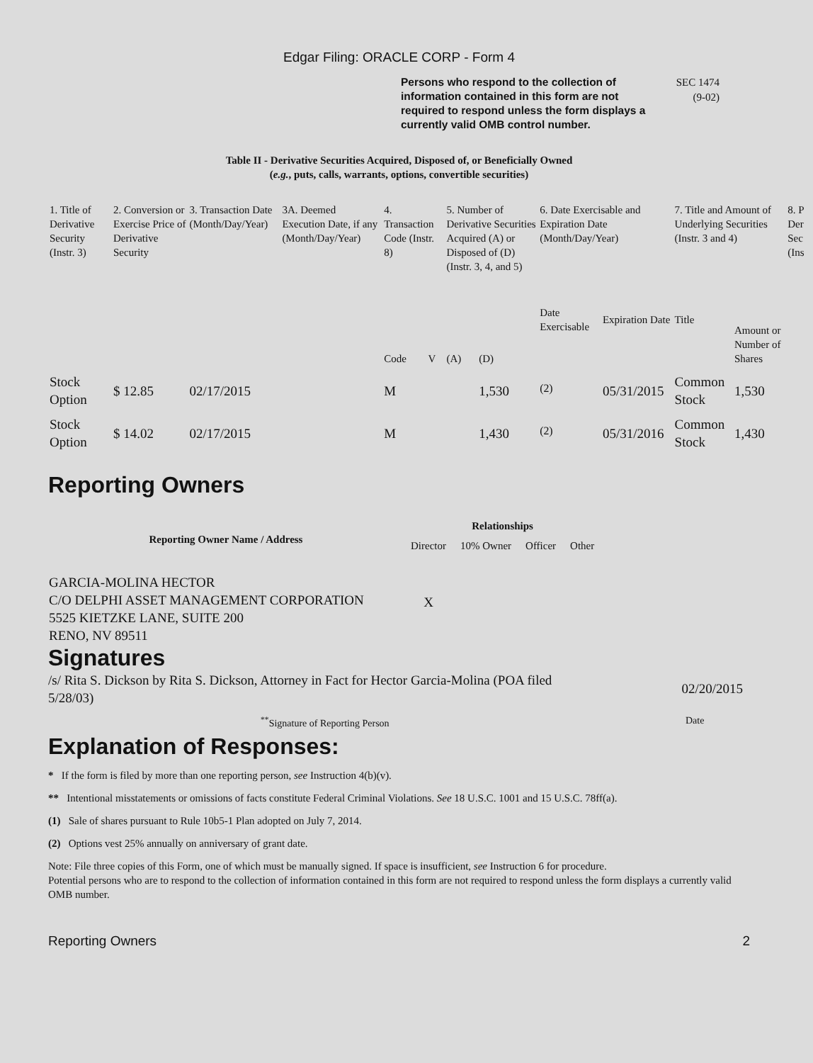Edgar Filing: ORACLE CORP - Form 4
Persons who respond to the collection of information contained in this form are not required to respond unless the form displays a currently valid OMB control number.
SEC 1474
(9-02)
Table II - Derivative Securities Acquired, Disposed of, or Beneficially Owned
(e.g., puts, calls, warrants, options, convertible securities)
| 1. Title of Derivative Security (Instr. 3) | 2. Conversion or Exercise Price of Derivative Security | 3. Transaction Date (Month/Day/Year) | 3A. Deemed Execution Date, if any (Month/Day/Year) | 4. Transaction Code (Instr. 8) | | 5. Number of Derivative Securities Acquired (A) or Disposed of (D) (Instr. 3, 4, and 5) | | 6. Date Exercisable and Expiration Date (Month/Day/Year) | | 7. Title and Amount of Underlying Securities (Instr. 3 and 4) | | 8. P Der Sec (Ins |
| --- | --- | --- | --- | --- | --- | --- | --- | --- | --- | --- | --- | --- |
| | | | | Code | V | (A) | (D) | Date Exercisable | Expiration Date | Title | Amount or Number of Shares | |
| Stock Option | $ 12.85 | 02/17/2015 | | M | | | 1,530 | <sup>(2)</sup> | 05/31/2015 | Common Stock | 1,530 | |
| Stock Option | $ 14.02 | 02/17/2015 | | M | | | 1,430 | <sup>(2)</sup> | 05/31/2016 | Common Stock | 1,430 | |
Reporting Owners
| Reporting Owner Name / Address | Relationships | | | |
| --- | --- | --- | --- | --- |
| | Director | 10% Owner | Officer | Other |
| GARCIA-MOLINA HECTOR C/O DELPHI ASSET MANAGEMENT CORPORATION 5525 KIETZKE LANE, SUITE 200 RENO, NV 89511 | X | | | |
Signatures
/s/ Rita S. Dickson by Rita S. Dickson, Attorney in Fact for Hector Garcia-Molina (POA filed 5/28/03)
02/20/2015
<sup>**</sup> Signature of Reporting Person Date
Explanation of Responses:
* If the form is filed by more than one reporting person, see Instruction 4(b)(v).
** Intentional misstatements or omissions of facts constitute Federal Criminal Violations. See 18 U.S.C. 1001 and 15 U.S.C. 78ff(a).
(1) Sale of shares pursuant to Rule 10b5-1 Plan adopted on July 7, 2014.
(2) Options vest 25% annually on anniversary of grant date.
Note: File three copies of this Form, one of which must be manually signed. If space is insufficient, see Instruction 6 for procedure.
Potential persons who are to respond to the collection of information contained in this form are not required to respond unless the form displays a currently valid OMB number.
Reporting Owners 2